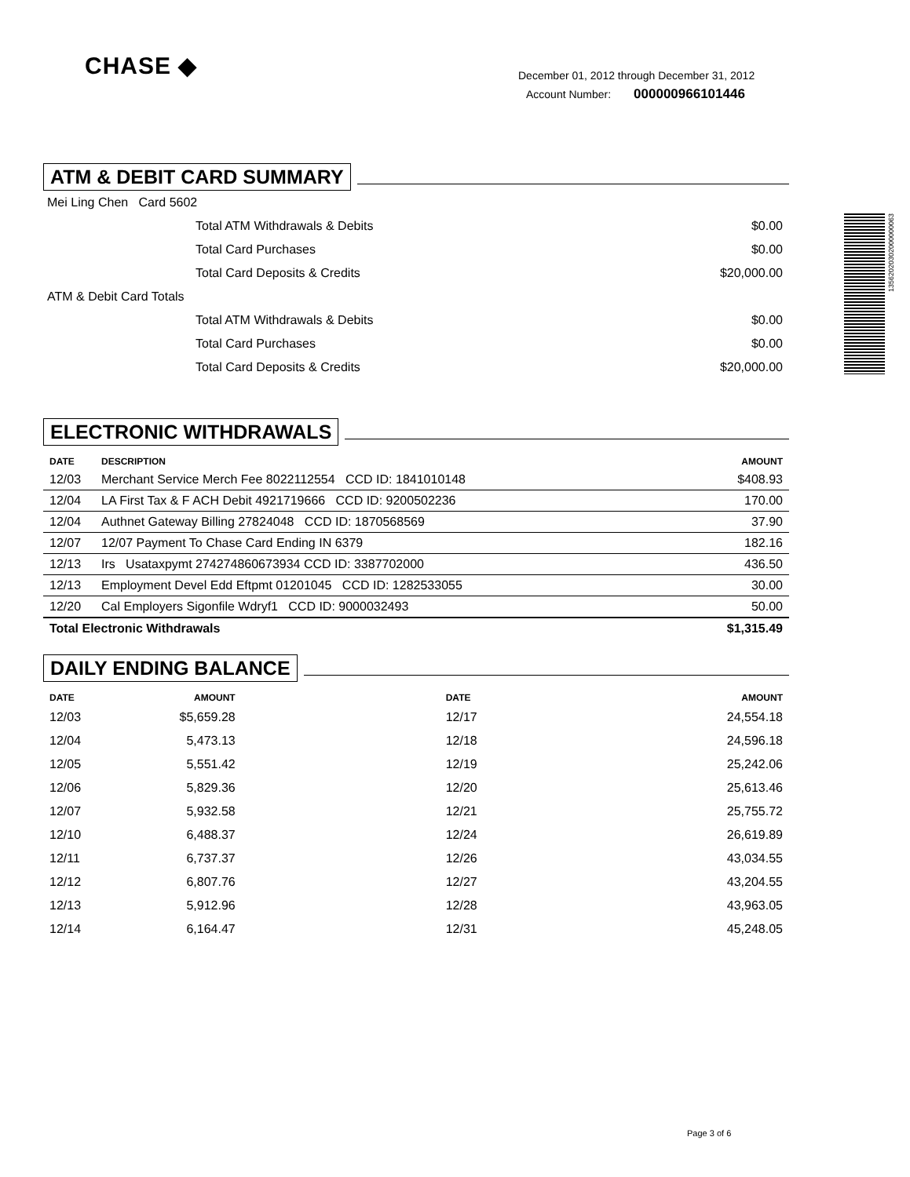CHASE ◆
December 01, 2012 through December 31, 2012
Account Number: 000000966101446
13562020302000000063
ATM & DEBIT CARD SUMMARY
| Mei Ling Chen Card 5602 | | |
| | Total ATM Withdrawals & Debits | $0.00 |
| | Total Card Purchases | $0.00 |
| | Total Card Deposits & Credits | $20,000.00 |
| ATM & Debit Card Totals | | |
| | Total ATM Withdrawals & Debits | $0.00 |
| | Total Card Purchases | $0.00 |
| | Total Card Deposits & Credits | $20,000.00 |
ELECTRONIC WITHDRAWALS
| DATE | DESCRIPTION | AMOUNT |
| --- | --- | --- |
| 12/03 | Merchant Service Merch Fee 8022112554 CCD ID: 1841010148 | $408.93 |
| 12/04 | LA First Tax & F ACH Debit 4921719666 CCD ID: 9200502236 | 170.00 |
| 12/04 | Authnet Gateway Billing 27824048 CCD ID: 1870568569 | 37.90 |
| 12/07 | 12/07 Payment To Chase Card Ending IN 6379 | 182.16 |
| 12/13 | Irs Usataxpymt 274274860673934 CCD ID: 3387702000 | 436.50 |
| 12/13 | Employment Devel Edd Eftpmt 01201045 CCD ID: 1282533055 | 30.00 |
| 12/20 | Cal Employers Sigonfile Wdryf1 CCD ID: 9000032493 | 50.00 |
| Total Electronic Withdrawals | | $1,315.49 |
DAILY ENDING BALANCE
| DATE | AMOUNT | DATE | AMOUNT |
| --- | --- | --- | --- |
| 12/03 | $5,659.28 | 12/17 | 24,554.18 |
| 12/04 | 5,473.13 | 12/18 | 24,596.18 |
| 12/05 | 5,551.42 | 12/19 | 25,242.06 |
| 12/06 | 5,829.36 | 12/20 | 25,613.46 |
| 12/07 | 5,932.58 | 12/21 | 25,755.72 |
| 12/10 | 6,488.37 | 12/24 | 26,619.89 |
| 12/11 | 6,737.37 | 12/26 | 43,034.55 |
| 12/12 | 6,807.76 | 12/27 | 43,204.55 |
| 12/13 | 5,912.96 | 12/28 | 43,963.05 |
| 12/14 | 6,164.47 | 12/31 | 45,248.05 |
Page 3 of 6